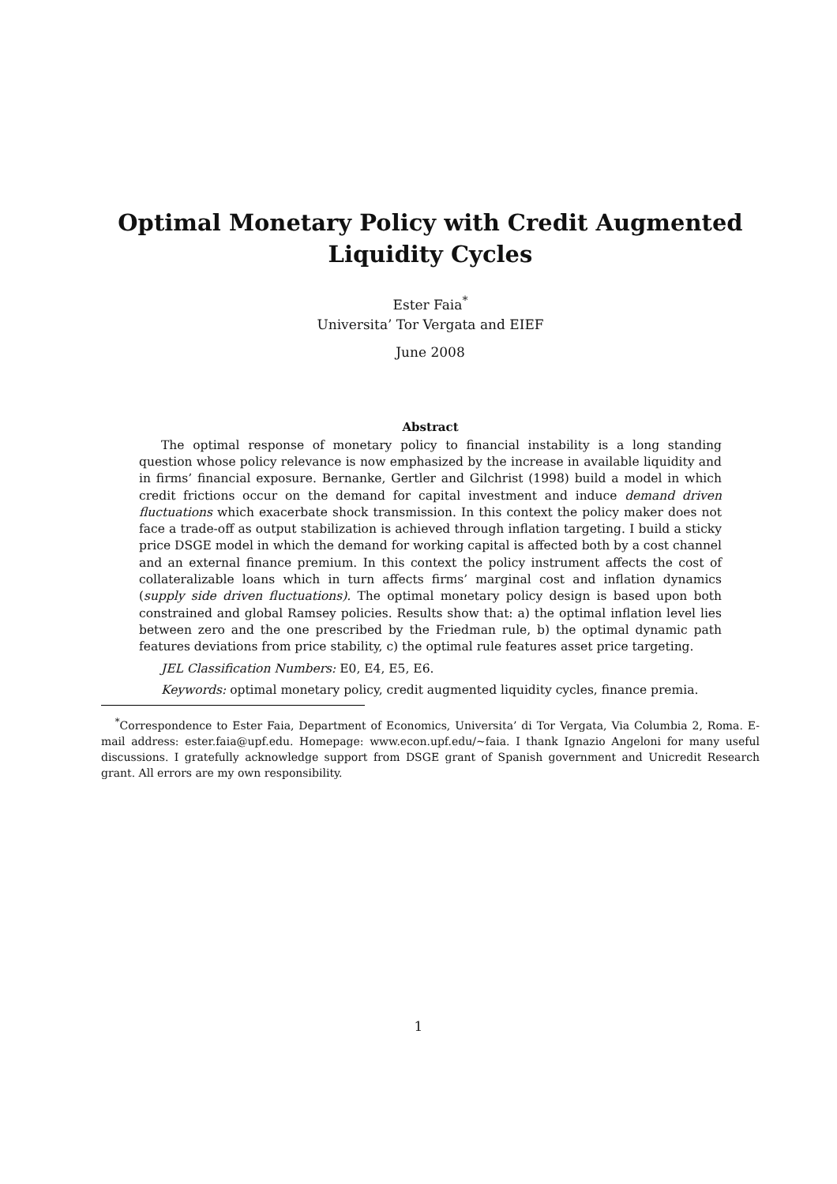Optimal Monetary Policy with Credit Augmented
Liquidity Cycles
Ester Faia<sup>*</sup>
Universita’ Tor Vergata and EIEF
June 2008
Abstract
The optimal response of monetary policy to financial instability is a long standing question whose policy relevance is now emphasized by the increase in available liquidity and in firms’ financial exposure. Bernanke, Gertler and Gilchrist (1998) build a model in which credit frictions occur on the demand for capital investment and induce demand driven fluctuations which exacerbate shock transmission. In this context the policy maker does not face a trade-off as output stabilization is achieved through inflation targeting. I build a sticky price DSGE model in which the demand for working capital is affected both by a cost channel and an external finance premium. In this context the policy instrument affects the cost of collateralizable loans which in turn affects firms’ marginal cost and inflation dynamics (supply side driven fluctuations). The optimal monetary policy design is based upon both constrained and global Ramsey policies. Results show that: a) the optimal inflation level lies between zero and the one prescribed by the Friedman rule, b) the optimal dynamic path features deviations from price stability, c) the optimal rule features asset price targeting.
JEL Classification Numbers: E0, E4, E5, E6.
Keywords: optimal monetary policy, credit augmented liquidity cycles, finance premia.
<sup>*</sup> Correspondence to Ester Faia, Department of Economics, Universita’ di Tor Vergata, Via Columbia 2, Roma. E-mail address: ester.faia@upf.edu. Homepage: www.econ.upf.edu/~faia. I thank Ignazio Angeloni for many useful discussions. I gratefully acknowledge support from DSGE grant of Spanish government and Unicredit Research grant. All errors are my own responsibility.
1